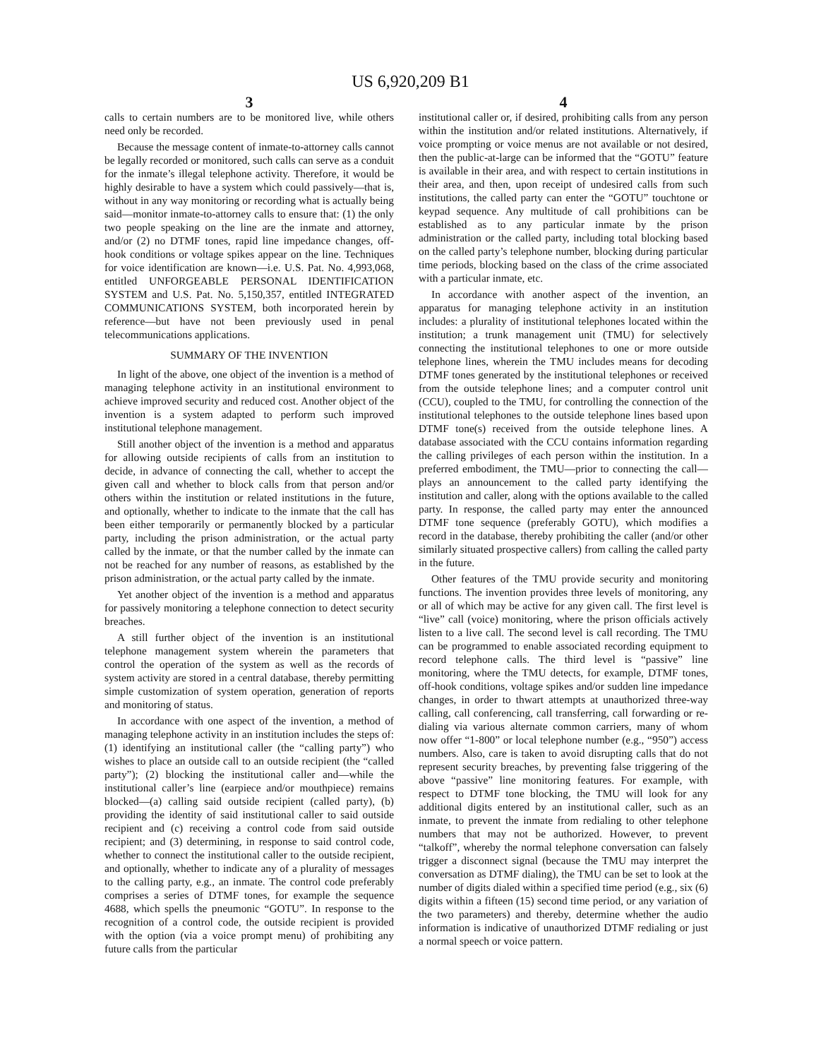US 6,920,209 B1
3
calls to certain numbers are to be monitored live, while others need only be recorded.
Because the message content of inmate-to-attorney calls cannot be legally recorded or monitored, such calls can serve as a conduit for the inmate’s illegal telephone activity. Therefore, it would be highly desirable to have a system which could passively—that is, without in any way monitoring or recording what is actually being said—monitor inmate-to-attorney calls to ensure that: (1) the only two people speaking on the line are the inmate and attorney, and/or (2) no DTMF tones, rapid line impedance changes, off-hook conditions or voltage spikes appear on the line. Techniques for voice identification are known—i.e. U.S. Pat. No. 4,993,068, entitled UNFORGEABLE PERSONAL IDENTIFICATION SYSTEM and U.S. Pat. No. 5,150,357, entitled INTEGRATED COMMUNICATIONS SYSTEM, both incorporated herein by reference—but have not been previously used in penal telecommunications applications.
SUMMARY OF THE INVENTION
In light of the above, one object of the invention is a method of managing telephone activity in an institutional environment to achieve improved security and reduced cost. Another object of the invention is a system adapted to perform such improved institutional telephone management.
Still another object of the invention is a method and apparatus for allowing outside recipients of calls from an institution to decide, in advance of connecting the call, whether to accept the given call and whether to block calls from that person and/or others within the institution or related institutions in the future, and optionally, whether to indicate to the inmate that the call has been either temporarily or permanently blocked by a particular party, including the prison administration, or the actual party called by the inmate, or that the number called by the inmate can not be reached for any number of reasons, as established by the prison administration, or the actual party called by the inmate.
Yet another object of the invention is a method and apparatus for passively monitoring a telephone connection to detect security breaches.
A still further object of the invention is an institutional telephone management system wherein the parameters that control the operation of the system as well as the records of system activity are stored in a central database, thereby permitting simple customization of system operation, generation of reports and monitoring of status.
In accordance with one aspect of the invention, a method of managing telephone activity in an institution includes the steps of: (1) identifying an institutional caller (the “calling party”) who wishes to place an outside call to an outside recipient (the “called party”); (2) blocking the institutional caller and—while the institutional caller’s line (earpiece and/or mouthpiece) remains blocked—(a) calling said outside recipient (called party), (b) providing the identity of said institutional caller to said outside recipient and (c) receiving a control code from said outside recipient; and (3) determining, in response to said control code, whether to connect the institutional caller to the outside recipient, and optionally, whether to indicate any of a plurality of messages to the calling party, e.g., an inmate. The control code preferably comprises a series of DTMF tones, for example the sequence 4688, which spells the pneumonic “GOTU”. In response to the recognition of a control code, the outside recipient is provided with the option (via a voice prompt menu) of prohibiting any future calls from the particular
4
institutional caller or, if desired, prohibiting calls from any person within the institution and/or related institutions. Alternatively, if voice prompting or voice menus are not available or not desired, then the public-at-large can be informed that the “GOTU” feature is available in their area, and with respect to certain institutions in their area, and then, upon receipt of undesired calls from such institutions, the called party can enter the “GOTU” touchtone or keypad sequence. Any multitude of call prohibitions can be established as to any particular inmate by the prison administration or the called party, including total blocking based on the called party’s telephone number, blocking during particular time periods, blocking based on the class of the crime associated with a particular inmate, etc.
In accordance with another aspect of the invention, an apparatus for managing telephone activity in an institution includes: a plurality of institutional telephones located within the institution; a trunk management unit (TMU) for selectively connecting the institutional telephones to one or more outside telephone lines, wherein the TMU includes means for decoding DTMF tones generated by the institutional telephones or received from the outside telephone lines; and a computer control unit (CCU), coupled to the TMU, for controlling the connection of the institutional telephones to the outside telephone lines based upon DTMF tone(s) received from the outside telephone lines. A database associated with the CCU contains information regarding the calling privileges of each person within the institution. In a preferred embodiment, the TMU—prior to connecting the call—plays an announcement to the called party identifying the institution and caller, along with the options available to the called party. In response, the called party may enter the announced DTMF tone sequence (preferably GOTU), which modifies a record in the database, thereby prohibiting the caller (and/or other similarly situated prospective callers) from calling the called party in the future.
Other features of the TMU provide security and monitoring functions. The invention provides three levels of monitoring, any or all of which may be active for any given call. The first level is “live” call (voice) monitoring, where the prison officials actively listen to a live call. The second level is call recording. The TMU can be programmed to enable associated recording equipment to record telephone calls. The third level is “passive” line monitoring, where the TMU detects, for example, DTMF tones, off-hook conditions, voltage spikes and/or sudden line impedance changes, in order to thwart attempts at unauthorized three-way calling, call conferencing, call transferring, call forwarding or re-dialing via various alternate common carriers, many of whom now offer “1-800” or local telephone number (e.g., “950”) access numbers. Also, care is taken to avoid disrupting calls that do not represent security breaches, by preventing false triggering of the above “passive” line monitoring features. For example, with respect to DTMF tone blocking, the TMU will look for any additional digits entered by an institutional caller, such as an inmate, to prevent the inmate from redialing to other telephone numbers that may not be authorized. However, to prevent “talkoff”, whereby the normal telephone conversation can falsely trigger a disconnect signal (because the TMU may interpret the conversation as DTMF dialing), the TMU can be set to look at the number of digits dialed within a specified time period (e.g., six (6) digits within a fifteen (15) second time period, or any variation of the two parameters) and thereby, determine whether the audio information is indicative of unauthorized DTMF redialing or just a normal speech or voice pattern.